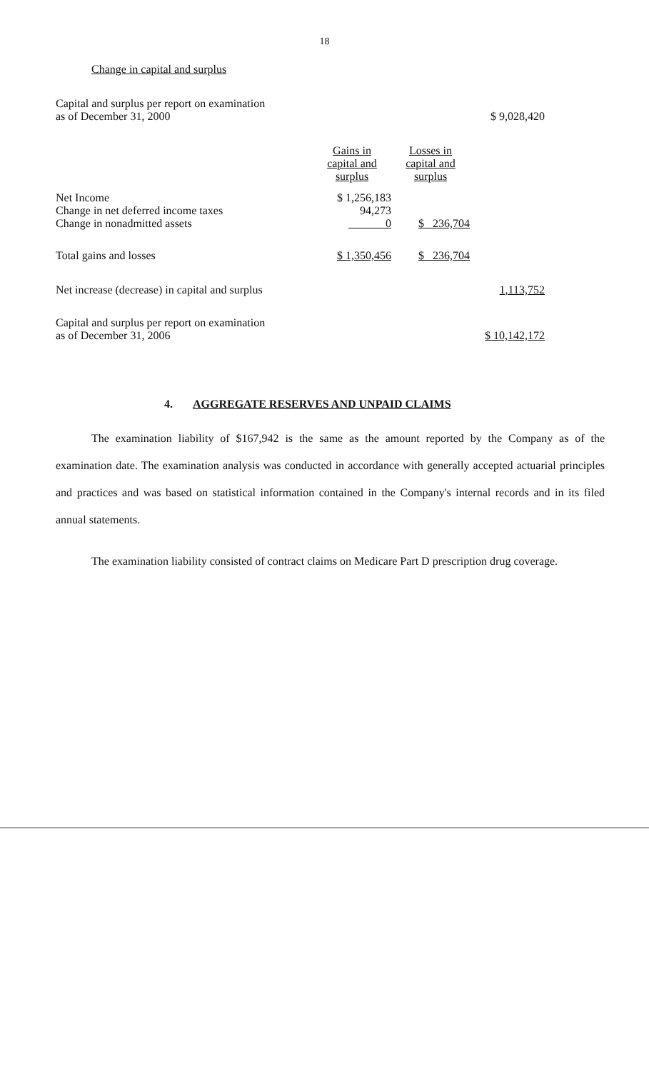18
Change in capital and surplus
| Capital and surplus per report on examination as of December 31, 2000 | | | $ 9,028,420 |
| | Gains in capital and surplus | Losses in capital and surplus | |
| Net Income | $ 1,256,183 | | |
| Change in net deferred income taxes | 94,273 | | |
| Change in nonadmitted assets | 0 | $ 236,704 | |
| Total gains and losses | $ 1,350,456 | $ 236,704 | |
| Net increase (decrease) in capital and surplus | | | 1,113,752 |
| Capital and surplus per report on examination as of December 31, 2006 | | | $ 10,142,172 |
4. AGGREGATE RESERVES AND UNPAID CLAIMS
The examination liability of $167,942 is the same as the amount reported by the Company as of the examination date. The examination analysis was conducted in accordance with generally accepted actuarial principles and practices and was based on statistical information contained in the Company's internal records and in its filed annual statements.
The examination liability consisted of contract claims on Medicare Part D prescription drug coverage.